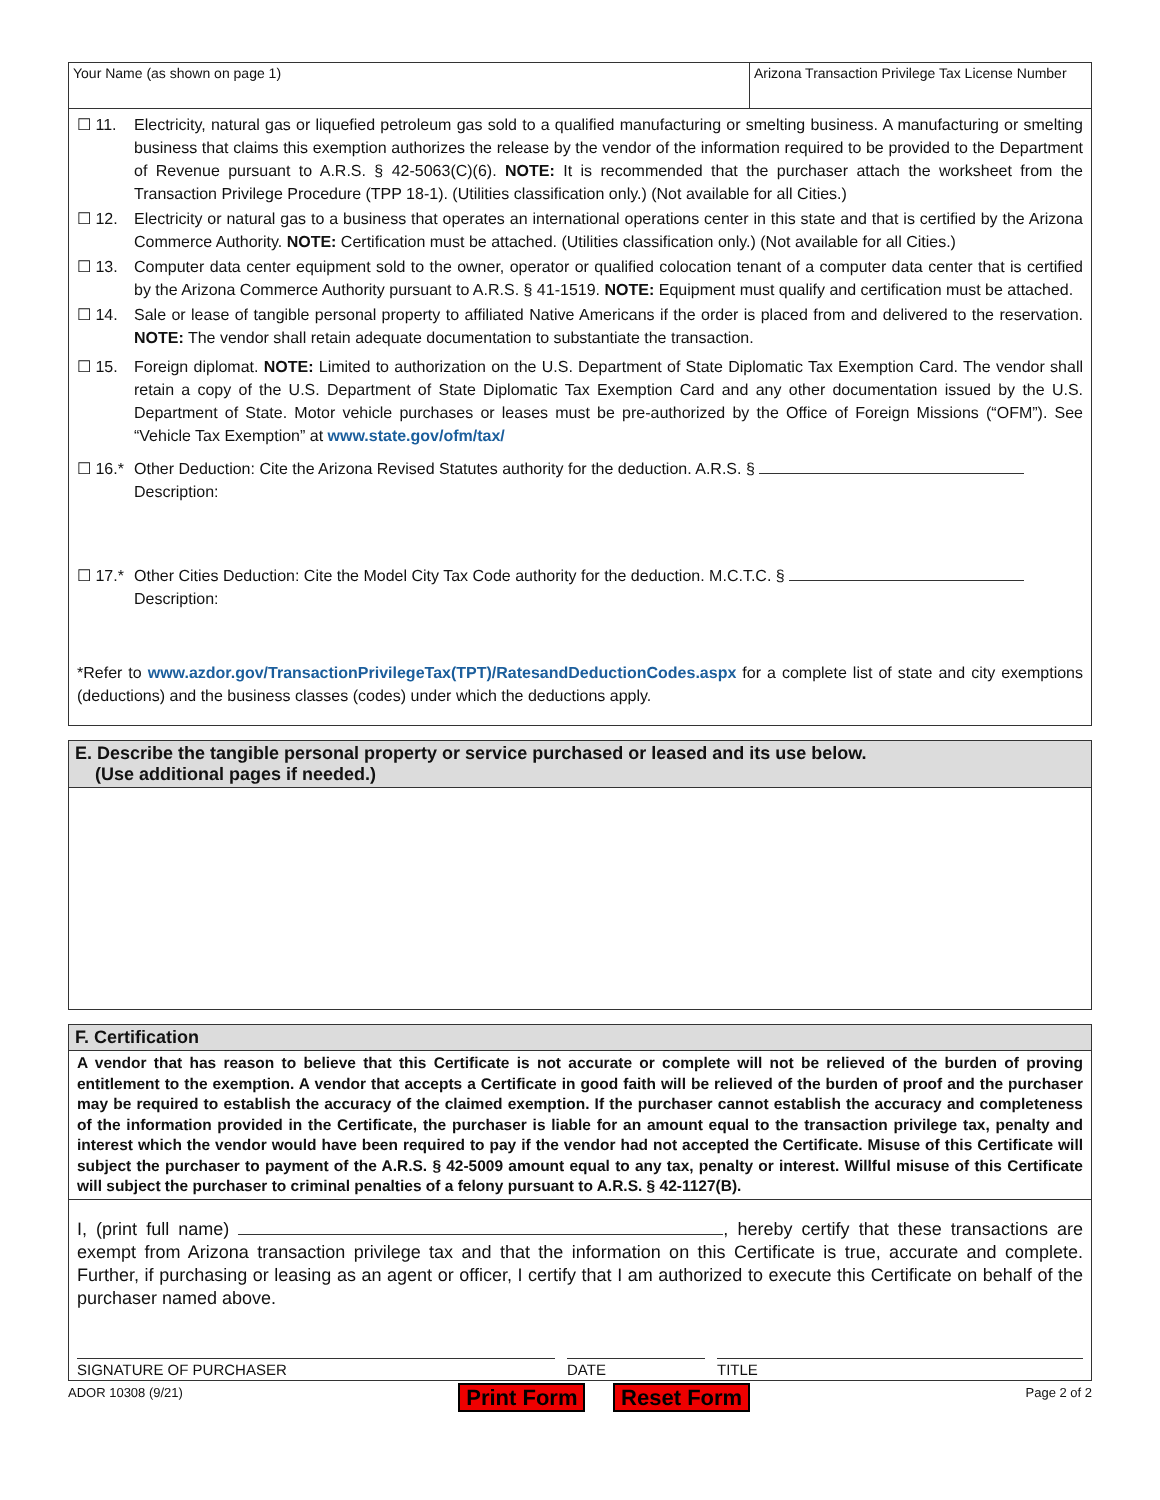Your Name (as shown on page 1) Arizona Transaction Privilege Tax License Number
☐ 11. Electricity, natural gas or liquefied petroleum gas sold to a qualified manufacturing or smelting business. A manufacturing or smelting business that claims this exemption authorizes the release by the vendor of the information required to be provided to the Department of Revenue pursuant to A.R.S. § 42-5063(C)(6). NOTE: It is recommended that the purchaser attach the worksheet from the Transaction Privilege Procedure (TPP 18-1). (Utilities classification only.) (Not available for all Cities.)
☐ 12. Electricity or natural gas to a business that operates an international operations center in this state and that is certified by the Arizona Commerce Authority. NOTE: Certification must be attached. (Utilities classification only.) (Not available for all Cities.)
☐ 13. Computer data center equipment sold to the owner, operator or qualified colocation tenant of a computer data center that is certified by the Arizona Commerce Authority pursuant to A.R.S. § 41-1519. NOTE: Equipment must qualify and certification must be attached.
☐ 14. Sale or lease of tangible personal property to affiliated Native Americans if the order is placed from and delivered to the reservation. NOTE: The vendor shall retain adequate documentation to substantiate the transaction.
☐ 15. Foreign diplomat. NOTE: Limited to authorization on the U.S. Department of State Diplomatic Tax Exemption Card. The vendor shall retain a copy of the U.S. Department of State Diplomatic Tax Exemption Card and any other documentation issued by the U.S. Department of State. Motor vehicle purchases or leases must be pre-authorized by the Office of Foreign Missions (“OFM”). See “Vehicle Tax Exemption” at www.state.gov/ofm/tax/
☐ 16.* Other Deduction: Cite the Arizona Revised Statutes authority for the deduction. A.R.S. §
Description:
☐ 17.* Other Cities Deduction: Cite the Model City Tax Code authority for the deduction. M.C.T.C. §
Description:
*Refer to www.azdor.gov/TransactionPrivilegeTax(TPT)/RatesandDeductionCodes.aspx for a complete list of state and city exemptions (deductions) and the business classes (codes) under which the deductions apply.
E. Describe the tangible personal property or service purchased or leased and its use below.
(Use additional pages if needed.)
F. Certification
A vendor that has reason to believe that this Certificate is not accurate or complete will not be relieved of the burden of proving entitlement to the exemption. A vendor that accepts a Certificate in good faith will be relieved of the burden of proof and the purchaser may be required to establish the accuracy of the claimed exemption. If the purchaser cannot establish the accuracy and completeness of the information provided in the Certificate, the purchaser is liable for an amount equal to the transaction privilege tax, penalty and interest which the vendor would have been required to pay if the vendor had not accepted the Certificate. Misuse of this Certificate will subject the purchaser to payment of the A.R.S. § 42-5009 amount equal to any tax, penalty or interest. Willful misuse of this Certificate will subject the purchaser to criminal penalties of a felony pursuant to A.R.S. § 42-1127(B).
I, (print full name) , hereby certify that these transactions are exempt from Arizona transaction privilege tax and that the information on this Certificate is true, accurate and complete. Further, if purchasing or leasing as an agent or officer, I certify that I am authorized to execute this Certificate on behalf of the purchaser named above.
SIGNATURE OF PURCHASER DATE TITLE
ADOR 10308 (9/21) Print Form Reset Form Page 2 of 2